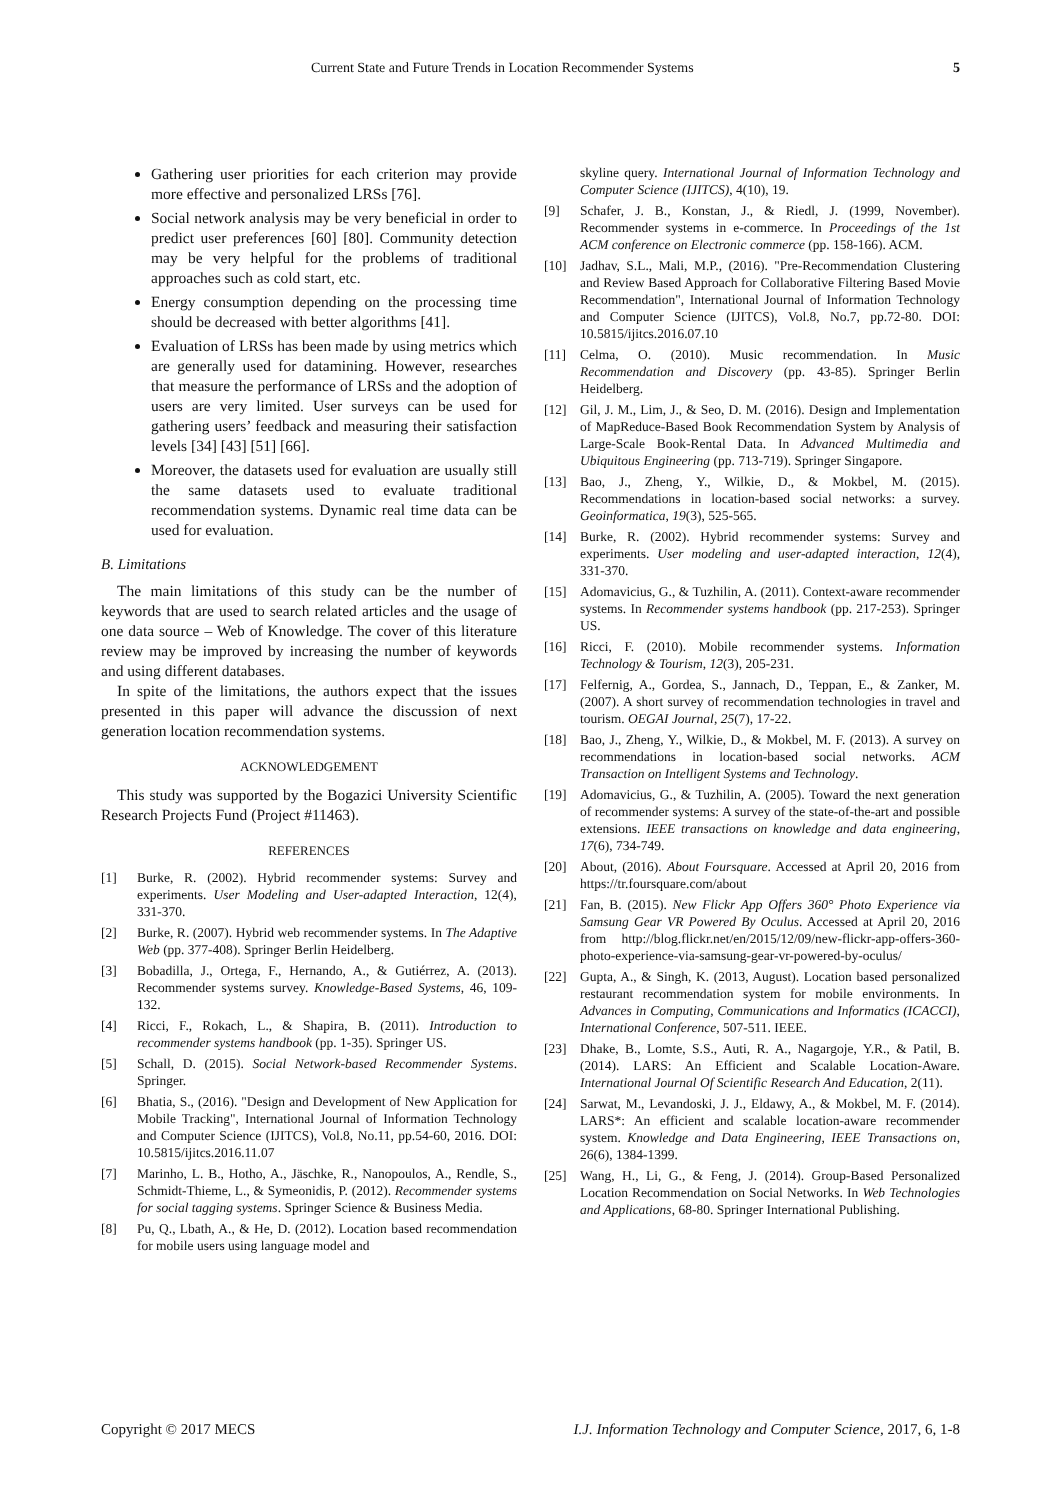Current State and Future Trends in Location Recommender Systems 5
Gathering user priorities for each criterion may provide more effective and personalized LRSs [76].
Social network analysis may be very beneficial in order to predict user preferences [60] [80]. Community detection may be very helpful for the problems of traditional approaches such as cold start, etc.
Energy consumption depending on the processing time should be decreased with better algorithms [41].
Evaluation of LRSs has been made by using metrics which are generally used for datamining. However, researches that measure the performance of LRSs and the adoption of users are very limited. User surveys can be used for gathering users’ feedback and measuring their satisfaction levels [34] [43] [51] [66].
Moreover, the datasets used for evaluation are usually still the same datasets used to evaluate traditional recommendation systems. Dynamic real time data can be used for evaluation.
B. Limitations
The main limitations of this study can be the number of keywords that are used to search related articles and the usage of one data source – Web of Knowledge. The cover of this literature review may be improved by increasing the number of keywords and using different databases.
In spite of the limitations, the authors expect that the issues presented in this paper will advance the discussion of next generation location recommendation systems.
ACKNOWLEDGEMENT
This study was supported by the Bogazici University Scientific Research Projects Fund (Project #11463).
REFERENCES
[1] Burke, R. (2002). Hybrid recommender systems: Survey and experiments. User Modeling and User-adapted Interaction, 12(4), 331-370.
[2] Burke, R. (2007). Hybrid web recommender systems. In The Adaptive Web (pp. 377-408). Springer Berlin Heidelberg.
[3] Bobadilla, J., Ortega, F., Hernando, A., & Gutiérrez, A. (2013). Recommender systems survey. Knowledge-Based Systems, 46, 109-132.
[4] Ricci, F., Rokach, L., & Shapira, B. (2011). Introduction to recommender systems handbook (pp. 1-35). Springer US.
[5] Schall, D. (2015). Social Network-based Recommender Systems. Springer.
[6] Bhatia, S., (2016). "Design and Development of New Application for Mobile Tracking", International Journal of Information Technology and Computer Science (IJITCS), Vol.8, No.11, pp.54-60, 2016. DOI: 10.5815/ijitcs.2016.11.07
[7] Marinho, L. B., Hotho, A., Jäschke, R., Nanopoulos, A., Rendle, S., Schmidt-Thieme, L., & Symeonidis, P. (2012). Recommender systems for social tagging systems. Springer Science & Business Media.
[8] Pu, Q., Lbath, A., & He, D. (2012). Location based recommendation for mobile users using language model and
skyline query. International Journal of Information Technology and Computer Science (IJITCS), 4(10), 19.
[9] Schafer, J. B., Konstan, J., & Riedl, J. (1999, November). Recommender systems in e-commerce. In Proceedings of the 1st ACM conference on Electronic commerce (pp. 158-166). ACM.
[10] Jadhav, S.L., Mali, M.P., (2016). "Pre-Recommendation Clustering and Review Based Approach for Collaborative Filtering Based Movie Recommendation", International Journal of Information Technology and Computer Science (IJITCS), Vol.8, No.7, pp.72-80. DOI: 10.5815/ijitcs.2016.07.10
[11] Celma, O. (2010). Music recommendation. In Music Recommendation and Discovery (pp. 43-85). Springer Berlin Heidelberg.
[12] Gil, J. M., Lim, J., & Seo, D. M. (2016). Design and Implementation of MapReduce-Based Book Recommendation System by Analysis of Large-Scale Book-Rental Data. In Advanced Multimedia and Ubiquitous Engineering (pp. 713-719). Springer Singapore.
[13] Bao, J., Zheng, Y., Wilkie, D., & Mokbel, M. (2015). Recommendations in location-based social networks: a survey. Geoinformatica, 19(3), 525-565.
[14] Burke, R. (2002). Hybrid recommender systems: Survey and experiments. User modeling and user-adapted interaction, 12(4), 331-370.
[15] Adomavicius, G., & Tuzhilin, A. (2011). Context-aware recommender systems. In Recommender systems handbook (pp. 217-253). Springer US.
[16] Ricci, F. (2010). Mobile recommender systems. Information Technology & Tourism, 12(3), 205-231.
[17] Felfernig, A., Gordea, S., Jannach, D., Teppan, E., & Zanker, M. (2007). A short survey of recommendation technologies in travel and tourism. OEGAI Journal, 25(7), 17-22.
[18] Bao, J., Zheng, Y., Wilkie, D., & Mokbel, M. F. (2013). A survey on recommendations in location-based social networks. ACM Transaction on Intelligent Systems and Technology.
[19] Adomavicius, G., & Tuzhilin, A. (2005). Toward the next generation of recommender systems: A survey of the state-of-the-art and possible extensions. IEEE transactions on knowledge and data engineering, 17(6), 734-749.
[20] About, (2016). About Foursquare. Accessed at April 20, 2016 from https://tr.foursquare.com/about
[21] Fan, B. (2015). New Flickr App Offers 360° Photo Experience via Samsung Gear VR Powered By Oculus. Accessed at April 20, 2016 from http://blog.flickr.net/en/2015/12/09/new-flickr-app-offers-360-photo-experience-via-samsung-gear-vr-powered-by-oculus/
[22] Gupta, A., & Singh, K. (2013, August). Location based personalized restaurant recommendation system for mobile environments. In Advances in Computing, Communications and Informatics (ICACCI), International Conference, 507-511. IEEE.
[23] Dhake, B., Lomte, S.S., Auti, R. A., Nagargoje, Y.R., & Patil, B. (2014). LARS: An Efficient and Scalable Location-Aware. International Journal Of Scientific Research And Education, 2(11).
[24] Sarwat, M., Levandoski, J. J., Eldawy, A., & Mokbel, M. F. (2014). LARS*: An efficient and scalable location-aware recommender system. Knowledge and Data Engineering, IEEE Transactions on, 26(6), 1384-1399.
[25] Wang, H., Li, G., & Feng, J. (2014). Group-Based Personalized Location Recommendation on Social Networks. In Web Technologies and Applications, 68-80. Springer International Publishing.
Copyright © 2017 MECS I.J. Information Technology and Computer Science, 2017, 6, 1-8